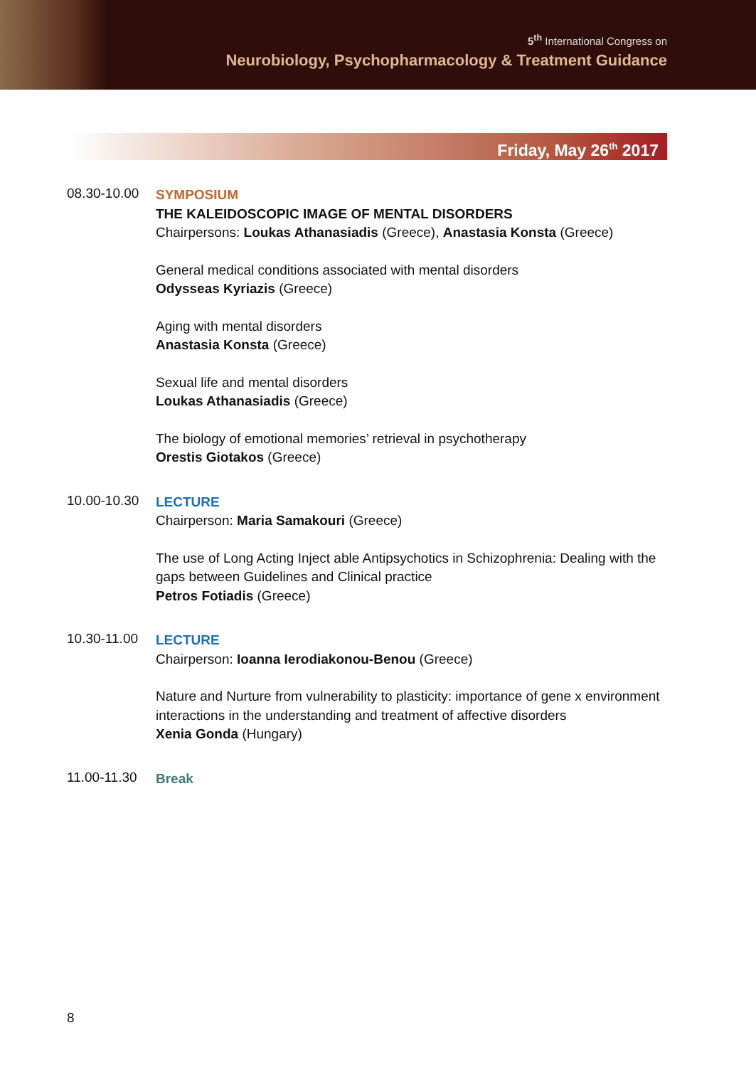5<sup>th</sup> International Congress on
Neurobiology, Psychopharmacology & Treatment Guidance
Friday, May 26<sup>th</sup> 2017
08.30-10.00
SYMPOSIUM
THE KALEIDOSCOPIC IMAGE OF MENTAL DISORDERS
Chairpersons: Loukas Athanasiadis (Greece), Anastasia Konsta (Greece)
General medical conditions associated with mental disorders
Odysseas Kyriazis (Greece)
Aging with mental disorders
Anastasia Konsta (Greece)
Sexual life and mental disorders
Loukas Athanasiadis (Greece)
The biology of emotional memories’ retrieval in psychotherapy
Orestis Giotakos (Greece)
10.00-10.30
LECTURE
Chairperson: Maria Samakouri (Greece)
The use of Long Acting Inject able Antipsychotics in Schizophrenia: Dealing with the gaps between Guidelines and Clinical practice
Petros Fotiadis (Greece)
10.30-11.00
LECTURE
Chairperson: Ioanna Ierodiakonou-Benou (Greece)
Nature and Nurture from vulnerability to plasticity: importance of gene x environment interactions in the understanding and treatment of affective disorders
Xenia Gonda (Hungary)
11.00-11.30
Break
8